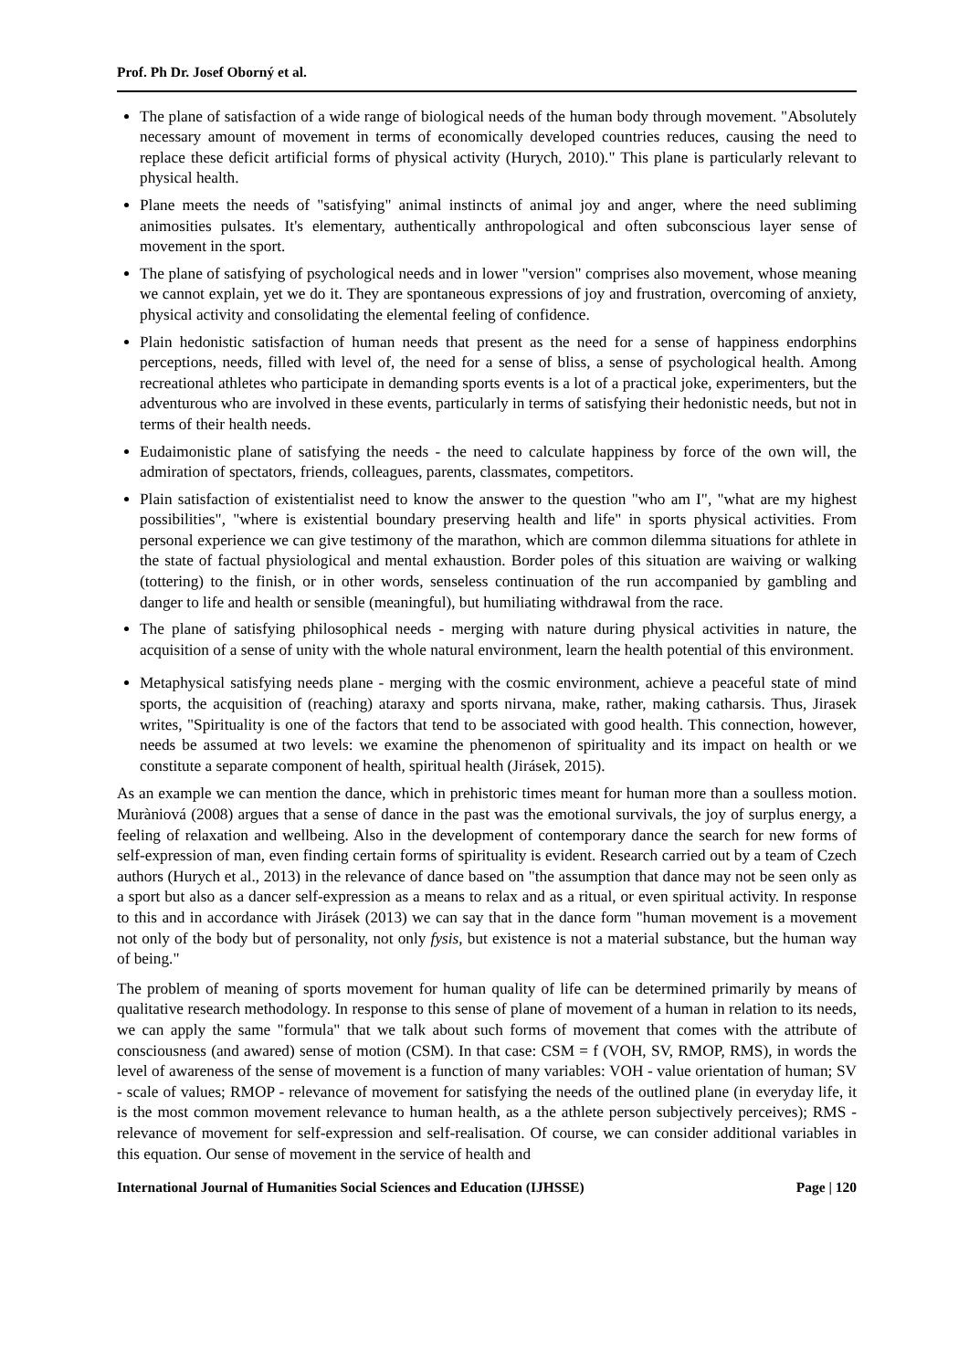Prof. Ph Dr. Josef Oborný et al.
The plane of satisfaction of a wide range of biological needs of the human body through movement. "Absolutely necessary amount of movement in terms of economically developed countries reduces, causing the need to replace these deficit artificial forms of physical activity (Hurych, 2010)." This plane is particularly relevant to physical health.
Plane meets the needs of "satisfying" animal instincts of animal joy and anger, where the need subliming animosities pulsates. It's elementary, authentically anthropological and often subconscious layer sense of movement in the sport.
The plane of satisfying of psychological needs and in lower "version" comprises also movement, whose meaning we cannot explain, yet we do it. They are spontaneous expressions of joy and frustration, overcoming of anxiety, physical activity and consolidating the elemental feeling of confidence.
Plain hedonistic satisfaction of human needs that present as the need for a sense of happiness endorphins perceptions, needs, filled with level of, the need for a sense of bliss, a sense of psychological health. Among recreational athletes who participate in demanding sports events is a lot of a practical joke, experimenters, but the adventurous who are involved in these events, particularly in terms of satisfying their hedonistic needs, but not in terms of their health needs.
Eudaimonistic plane of satisfying the needs - the need to calculate happiness by force of the own will, the admiration of spectators, friends, colleagues, parents, classmates, competitors.
Plain satisfaction of existentialist need to know the answer to the question "who am I", "what are my highest possibilities", "where is existential boundary preserving health and life" in sports physical activities. From personal experience we can give testimony of the marathon, which are common dilemma situations for athlete in the state of factual physiological and mental exhaustion. Border poles of this situation are waiving or walking (tottering) to the finish, or in other words, senseless continuation of the run accompanied by gambling and danger to life and health or sensible (meaningful), but humiliating withdrawal from the race.
The plane of satisfying philosophical needs - merging with nature during physical activities in nature, the acquisition of a sense of unity with the whole natural environment, learn the health potential of this environment.
Metaphysical satisfying needs plane - merging with the cosmic environment, achieve a peaceful state of mind sports, the acquisition of (reaching) ataraxy and sports nirvana, make, rather, making catharsis. Thus, Jirasek writes, "Spirituality is one of the factors that tend to be associated with good health. This connection, however, needs be assumed at two levels: we examine the phenomenon of spirituality and its impact on health or we constitute a separate component of health, spiritual health (Jirásek, 2015).
As an example we can mention the dance, which in prehistoric times meant for human more than a soulless motion. Muràniová (2008) argues that a sense of dance in the past was the emotional survivals, the joy of surplus energy, a feeling of relaxation and wellbeing. Also in the development of contemporary dance the search for new forms of self-expression of man, even finding certain forms of spirituality is evident. Research carried out by a team of Czech authors (Hurych et al., 2013) in the relevance of dance based on "the assumption that dance may not be seen only as a sport but also as a dancer self-expression as a means to relax and as a ritual, or even spiritual activity. In response to this and in accordance with Jirásek (2013) we can say that in the dance form "human movement is a movement not only of the body but of personality, not only fysis, but existence is not a material substance, but the human way of being."
The problem of meaning of sports movement for human quality of life can be determined primarily by means of qualitative research methodology. In response to this sense of plane of movement of a human in relation to its needs, we can apply the same "formula" that we talk about such forms of movement that comes with the attribute of consciousness (and awared) sense of motion (CSM). In that case: CSM = f (VOH, SV, RMOP, RMS), in words the level of awareness of the sense of movement is a function of many variables: VOH - value orientation of human; SV - scale of values; RMOP - relevance of movement for satisfying the needs of the outlined plane (in everyday life, it is the most common movement relevance to human health, as a the athlete person subjectively perceives); RMS - relevance of movement for self-expression and self-realisation. Of course, we can consider additional variables in this equation. Our sense of movement in the service of health and
International Journal of Humanities Social Sciences and Education (IJHSSE) Page | 120